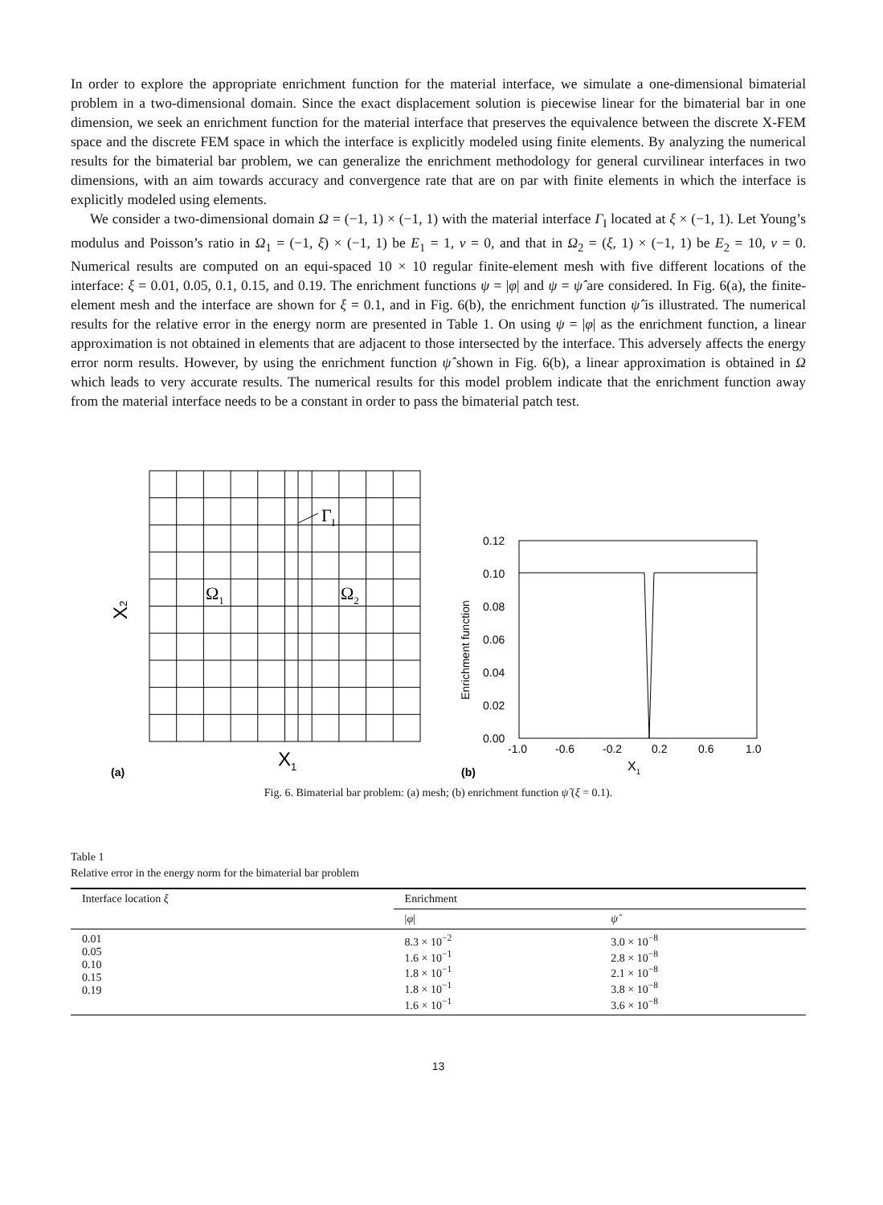In order to explore the appropriate enrichment function for the material interface, we simulate a one-dimensional bimaterial problem in a two-dimensional domain. Since the exact displacement solution is piecewise linear for the bimaterial bar in one dimension, we seek an enrichment function for the material interface that preserves the equivalence between the discrete X-FEM space and the discrete FEM space in which the interface is explicitly modeled using finite elements. By analyzing the numerical results for the bimaterial bar problem, we can generalize the enrichment methodology for general curvilinear interfaces in two dimensions, with an aim towards accuracy and convergence rate that are on par with finite elements in which the interface is explicitly modeled using elements.
We consider a two-dimensional domain Ω = (−1, 1) × (−1, 1) with the material interface Γ<sub>I</sub> located at ξ × (−1, 1). Let Young’s modulus and Poisson’s ratio in Ω<sub>1</sub> = (−1, ξ) × (−1, 1) be E<sub>1</sub> = 1, ν = 0, and that in Ω<sub>2</sub> = (ξ, 1) × (−1, 1) be E<sub>2</sub> = 10, ν = 0. Numerical results are computed on an equi-spaced 10 × 10 regular finite-element mesh with five different locations of the interface: ξ = 0.01, 0.05, 0.1, 0.15, and 0.19. The enrichment functions ψ = |φ| and ψ = ψ̂ are considered. In Fig. 6(a), the finite-element mesh and the interface are shown for ξ = 0.1, and in Fig. 6(b), the enrichment function ψ̂ is illustrated. The numerical results for the relative error in the energy norm are presented in Table 1. On using ψ = |φ| as the enrichment function, a linear approximation is not obtained in elements that are adjacent to those intersected by the interface. This adversely affects the energy error norm results. However, by using the enrichment function ψ̂ shown in Fig. 6(b), a linear approximation is obtained in Ω which leads to very accurate results. The numerical results for this model problem indicate that the enrichment function away from the material interface needs to be a constant in order to pass the bimaterial patch test.
ΓI
Ω1
Ω2
X2
X1
(a)
0.12
0.10
0.08
0.06
0.04
0.02
0.00
-1.0
-0.6
-0.2
0.2
0.6
1.0
Enrichment function
X1
(b)
Fig. 6. Bimaterial bar problem: (a) mesh; (b) enrichment function ψ̂ (ξ = 0.1).
Table 1
Relative error in the energy norm for the bimaterial bar problem
| Interface location ξ | Enrichment | |
| --- | --- | --- |
| | / φ / | ψ̂ |
| 0.01 0.05 0.10 0.15 0.19 | 8.3 × 10<sup>−2</sup> 1.6 × 10<sup>−1</sup> 1.8 × 10<sup>−1</sup> 1.8 × 10<sup>−1</sup> 1.6 × 10<sup>−1</sup> | 3.0 × 10<sup>−8</sup> 2.8 × 10<sup>−8</sup> 2.1 × 10<sup>−8</sup> 3.8 × 10<sup>−8</sup> 3.6 × 10<sup>−8</sup> |
13